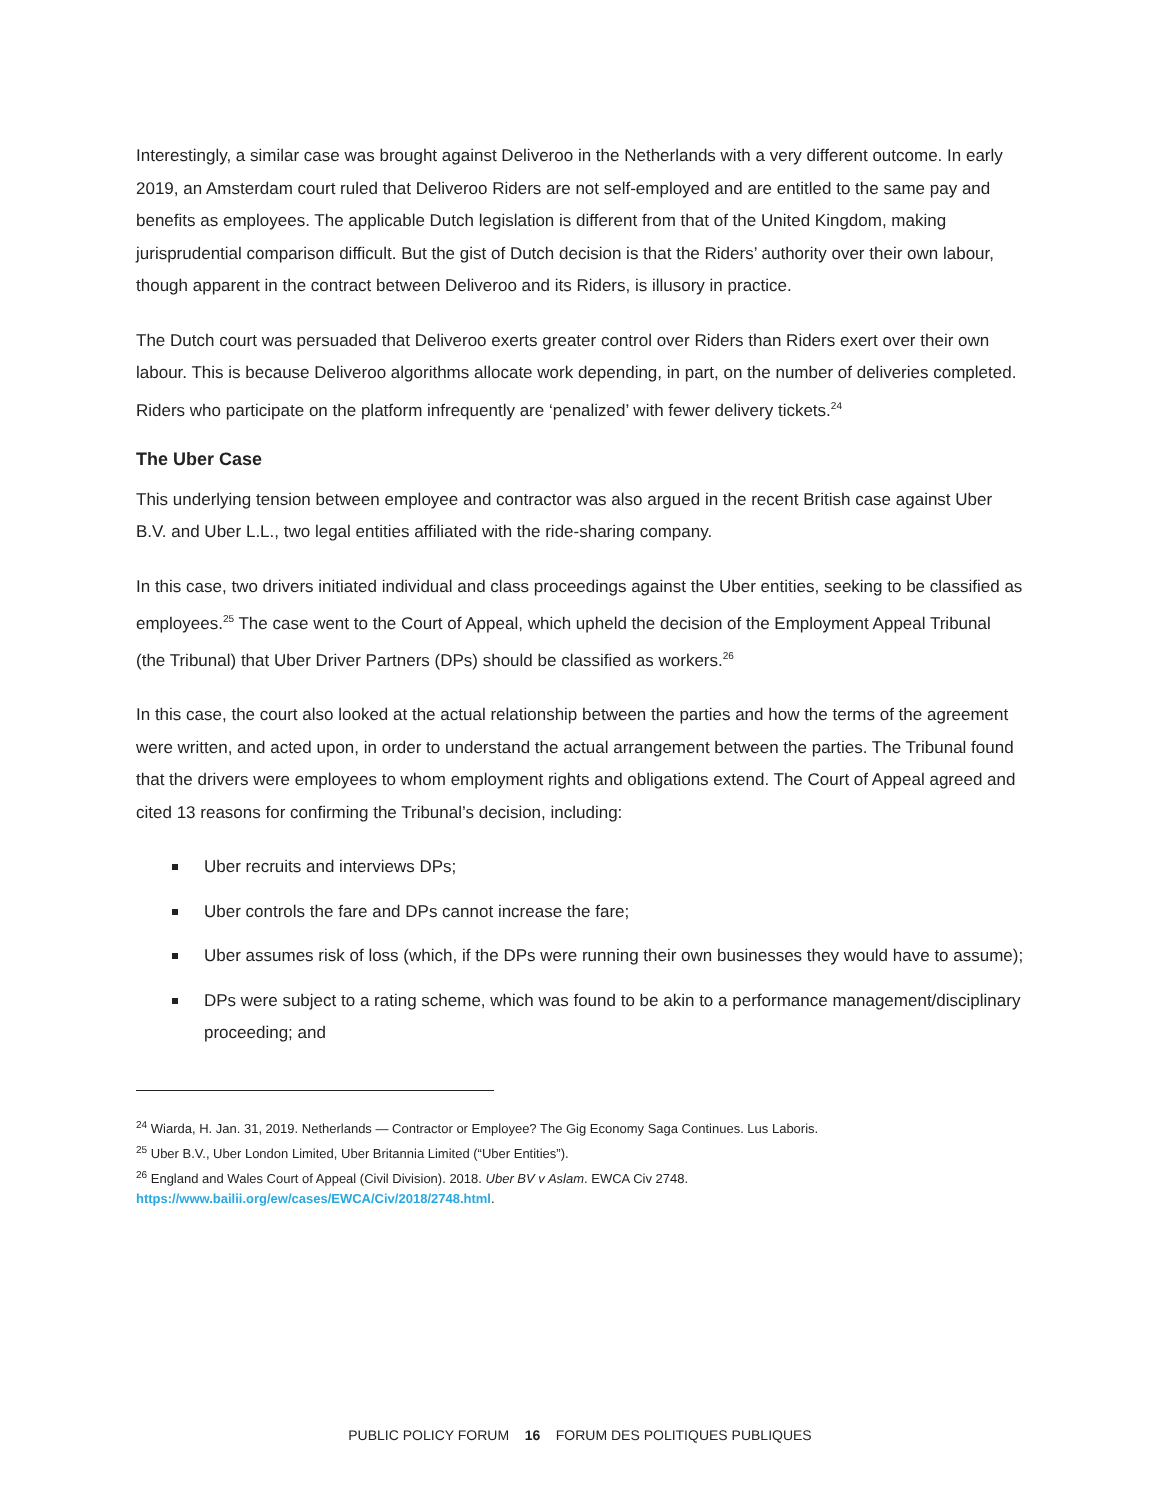Interestingly, a similar case was brought against Deliveroo in the Netherlands with a very different outcome. In early 2019, an Amsterdam court ruled that Deliveroo Riders are not self-employed and are entitled to the same pay and benefits as employees. The applicable Dutch legislation is different from that of the United Kingdom, making jurisprudential comparison difficult. But the gist of Dutch decision is that the Riders’ authority over their own labour, though apparent in the contract between Deliveroo and its Riders, is illusory in practice.
The Dutch court was persuaded that Deliveroo exerts greater control over Riders than Riders exert over their own labour. This is because Deliveroo algorithms allocate work depending, in part, on the number of deliveries completed. Riders who participate on the platform infrequently are ‘penalized’ with fewer delivery tickets.<sup>24</sup>
The Uber Case
This underlying tension between employee and contractor was also argued in the recent British case against Uber B.V. and Uber L.L., two legal entities affiliated with the ride-sharing company.
In this case, two drivers initiated individual and class proceedings against the Uber entities, seeking to be classified as employees.<sup>25</sup> The case went to the Court of Appeal, which upheld the decision of the Employment Appeal Tribunal (the Tribunal) that Uber Driver Partners (DPs) should be classified as workers.<sup>26</sup>
In this case, the court also looked at the actual relationship between the parties and how the terms of the agreement were written, and acted upon, in order to understand the actual arrangement between the parties. The Tribunal found that the drivers were employees to whom employment rights and obligations extend. The Court of Appeal agreed and cited 13 reasons for confirming the Tribunal’s decision, including:
Uber recruits and interviews DPs;
Uber controls the fare and DPs cannot increase the fare;
Uber assumes risk of loss (which, if the DPs were running their own businesses they would have to assume);
DPs were subject to a rating scheme, which was found to be akin to a performance management/disciplinary proceeding; and
<sup>24</sup> Wiarda, H. Jan. 31, 2019. Netherlands — Contractor or Employee? The Gig Economy Saga Continues. Lus Laboris.
<sup>25</sup> Uber B.V., Uber London Limited, Uber Britannia Limited (“Uber Entities”).
<sup>26</sup> England and Wales Court of Appeal (Civil Division). 2018. Uber BV v Aslam. EWCA Civ 2748.
https://www.bailii.org/ew/cases/EWCA/Civ/2018/2748.html.
PUBLIC POLICY FORUM 16 FORUM DES POLITIQUES PUBLIQUES